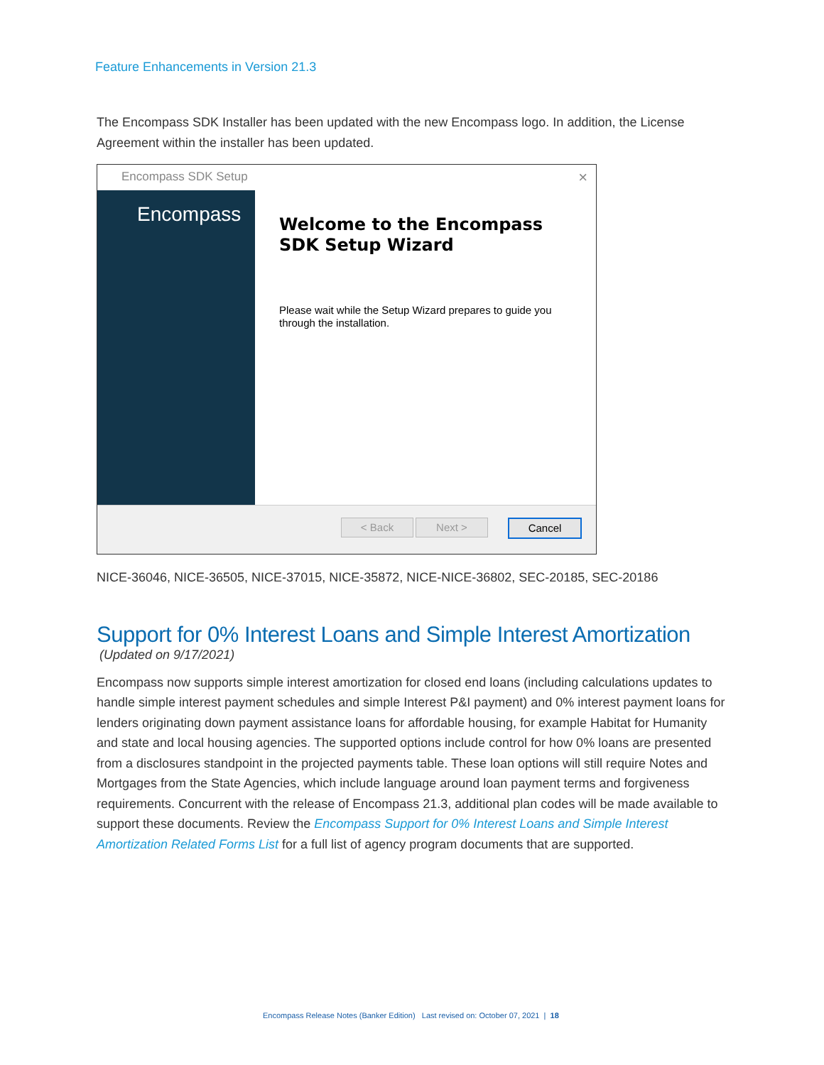Feature Enhancements in Version 21.3
The Encompass SDK Installer has been updated with the new Encompass logo. In addition, the License Agreement within the installer has been updated.
Encompass SDK Setup
×
Encompass
Welcome to the Encompass SDK Setup Wizard
Please wait while the Setup Wizard prepares to guide you through the installation.
< Back Next > Cancel
NICE-36046, NICE-36505, NICE-37015, NICE-35872, NICE-NICE-36802, SEC-20185, SEC-20186
Support for 0% Interest Loans and Simple Interest Amortization
(Updated on 9/17/2021)
Encompass now supports simple interest amortization for closed end loans (including calculations updates to handle simple interest payment schedules and simple Interest P&I payment) and 0% interest payment loans for lenders originating down payment assistance loans for affordable housing, for example Habitat for Humanity and state and local housing agencies. The supported options include control for how 0% loans are presented from a disclosures standpoint in the projected payments table. These loan options will still require Notes and Mortgages from the State Agencies, which include language around loan payment terms and forgiveness requirements. Concurrent with the release of Encompass 21.3, additional plan codes will be made available to support these documents. Review the Encompass Support for 0% Interest Loans and Simple Interest Amortization Related Forms List for a full list of agency program documents that are supported.
Encompass Release Notes (Banker Edition) Last revised on: October 07, 2021 | 18